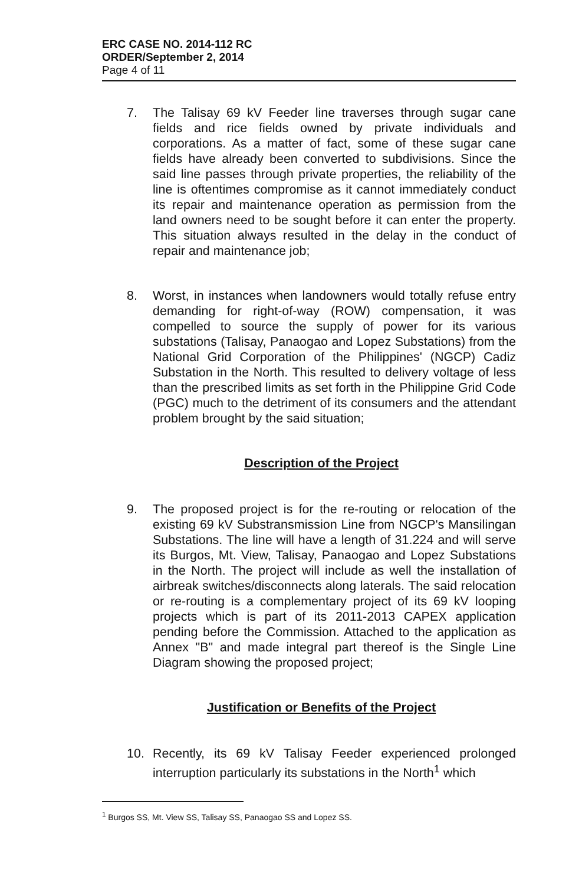ERC CASE NO. 2014-112 RC
ORDER/September 2, 2014
Page 4 of 11
7. The Talisay 69 kV Feeder line traverses through sugar cane fields and rice fields owned by private individuals and corporations. As a matter of fact, some of these sugar cane fields have already been converted to subdivisions. Since the said line passes through private properties, the reliability of the line is oftentimes compromise as it cannot immediately conduct its repair and maintenance operation as permission from the land owners need to be sought before it can enter the property. This situation always resulted in the delay in the conduct of repair and maintenance job;
8. Worst, in instances when landowners would totally refuse entry demanding for right-of-way (ROW) compensation, it was compelled to source the supply of power for its various substations (Talisay, Panaogao and Lopez Substations) from the National Grid Corporation of the Philippines' (NGCP) Cadiz Substation in the North. This resulted to delivery voltage of less than the prescribed limits as set forth in the Philippine Grid Code (PGC) much to the detriment of its consumers and the attendant problem brought by the said situation;
Description of the Project
9. The proposed project is for the re-routing or relocation of the existing 69 kV Substransmission Line from NGCP's Mansilingan Substations. The line will have a length of 31.224 and will serve its Burgos, Mt. View, Talisay, Panaogao and Lopez Substations in the North. The project will include as well the installation of airbreak switches/disconnects along laterals. The said relocation or re-routing is a complementary project of its 69 kV looping projects which is part of its 2011-2013 CAPEX application pending before the Commission. Attached to the application as Annex "B" and made integral part thereof is the Single Line Diagram showing the proposed project;
Justification or Benefits of the Project
10. Recently, its 69 kV Talisay Feeder experienced prolonged interruption particularly its substations in the North<sup>1</sup> which
<sup>1</sup> Burgos SS, Mt. View SS, Talisay SS, Panaogao SS and Lopez SS.